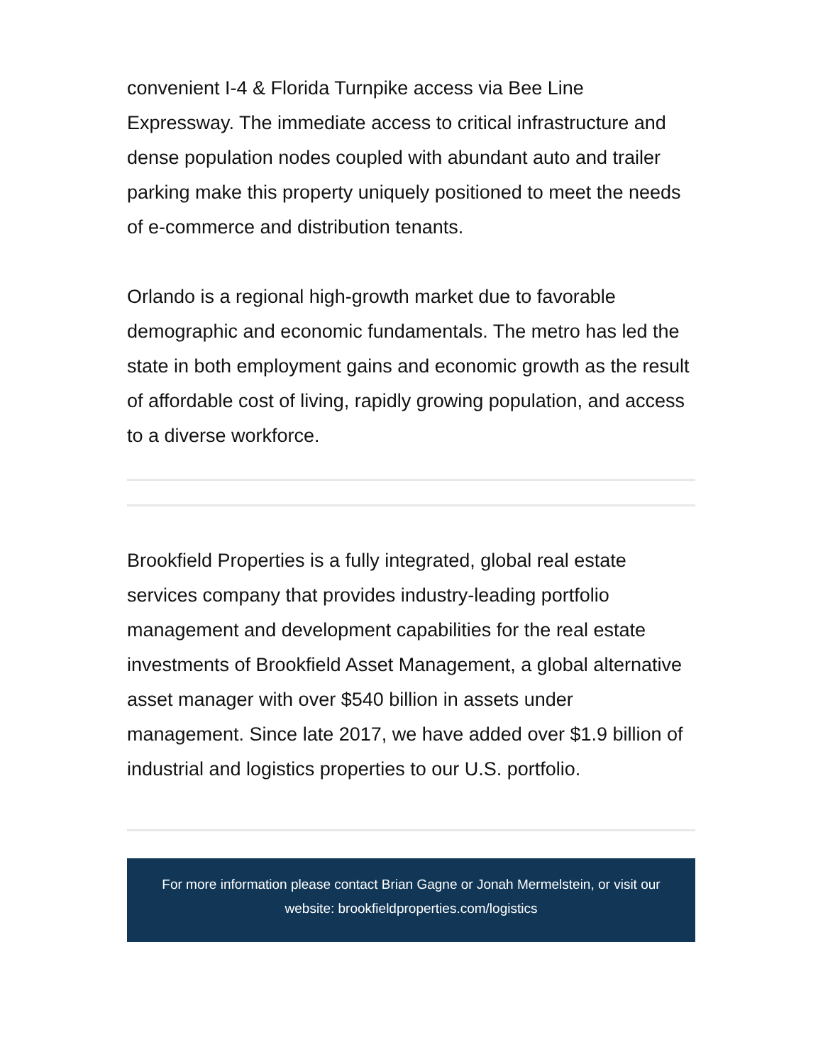convenient I-4 & Florida Turnpike access via Bee Line Expressway. The immediate access to critical infrastructure and dense population nodes coupled with abundant auto and trailer parking make this property uniquely positioned to meet the needs of e-commerce and distribution tenants.
Orlando is a regional high-growth market due to favorable demographic and economic fundamentals. The metro has led the state in both employment gains and economic growth as the result of affordable cost of living, rapidly growing population, and access to a diverse workforce.
Brookfield Properties is a fully integrated, global real estate services company that provides industry-leading portfolio management and development capabilities for the real estate investments of Brookfield Asset Management, a global alternative asset manager with over $540 billion in assets under management. Since late 2017, we have added over $1.9 billion of industrial and logistics properties to our U.S. portfolio.
For more information please contact Brian Gagne or Jonah Mermelstein, or visit our website: brookfieldproperties.com/logistics